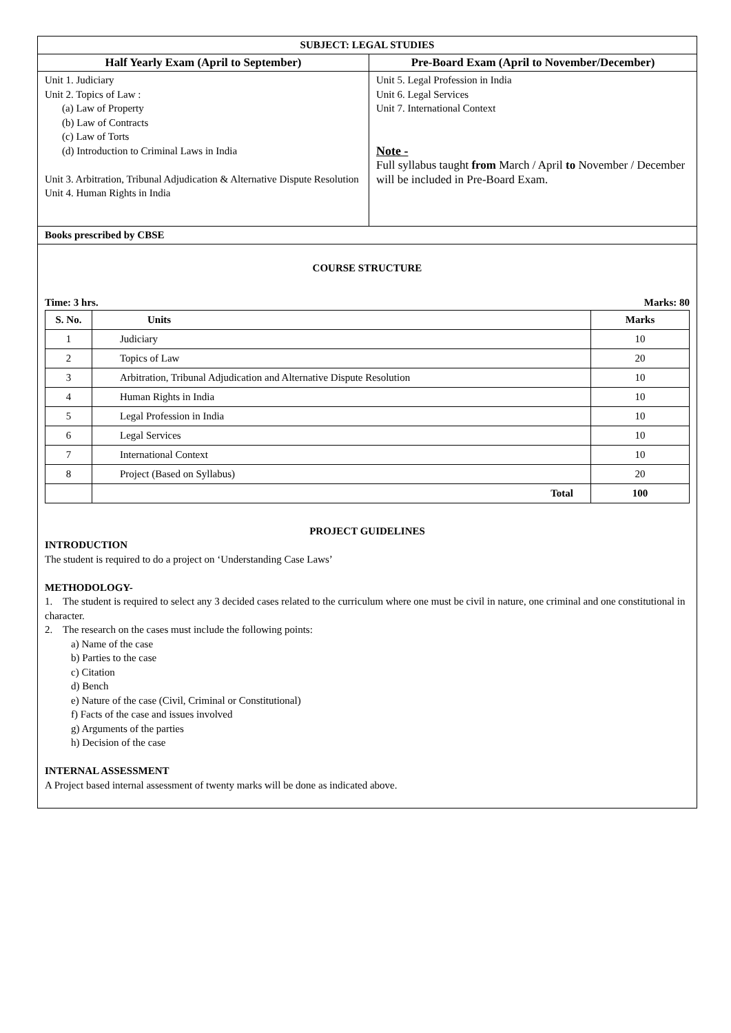| SUBJECT: LEGAL STUDIES | |
| Half Yearly Exam (April to September) | Pre-Board Exam (April to November/December) |
| Unit 1. Judiciary Unit 2. Topics of Law : (a) Law of Property (b) Law of Contracts (c) Law of Torts (d) Introduction to Criminal Laws in India Unit 3. Arbitration, Tribunal Adjudication & Alternative Dispute Resolution Unit 4. Human Rights in India | Unit 5. Legal Profession in India Unit 6. Legal Services Unit 7. International Context Note - Full syllabus taught from March / April to November / December will be included in Pre-Board Exam. |
| Books prescribed by CBSE | |
| COURSE STRUCTURE Time: 3 hrs. Marks: 80 / S. No. / Units / Marks / / --- / --- / --- / / 1 / Judiciary / 10 / / 2 / Topics of Law / 20 / / 3 / Arbitration, Tribunal Adjudication and Alternative Dispute Resolution / 10 / / 4 / Human Rights in India / 10 / / 5 / Legal Profession in India / 10 / / 6 / Legal Services / 10 / / 7 / International Context / 10 / / 8 / Project (Based on Syllabus) / 20 / / / Total / 100 / PROJECT GUIDELINES INTRODUCTION The student is required to do a project on ‘Understanding Case Laws’ METHODOLOGY- 1. The student is required to select any 3 decided cases related to the curriculum where one must be civil in nature, one criminal and one constitutional in character. 2. The research on the cases must include the following points: a) Name of the case b) Parties to the case c) Citation d) Bench e) Nature of the case (Civil, Criminal or Constitutional) f) Facts of the case and issues involved g) Arguments of the parties h) Decision of the case INTERNAL ASSESSMENT A Project based internal assessment of twenty marks will be done as indicated above. | |